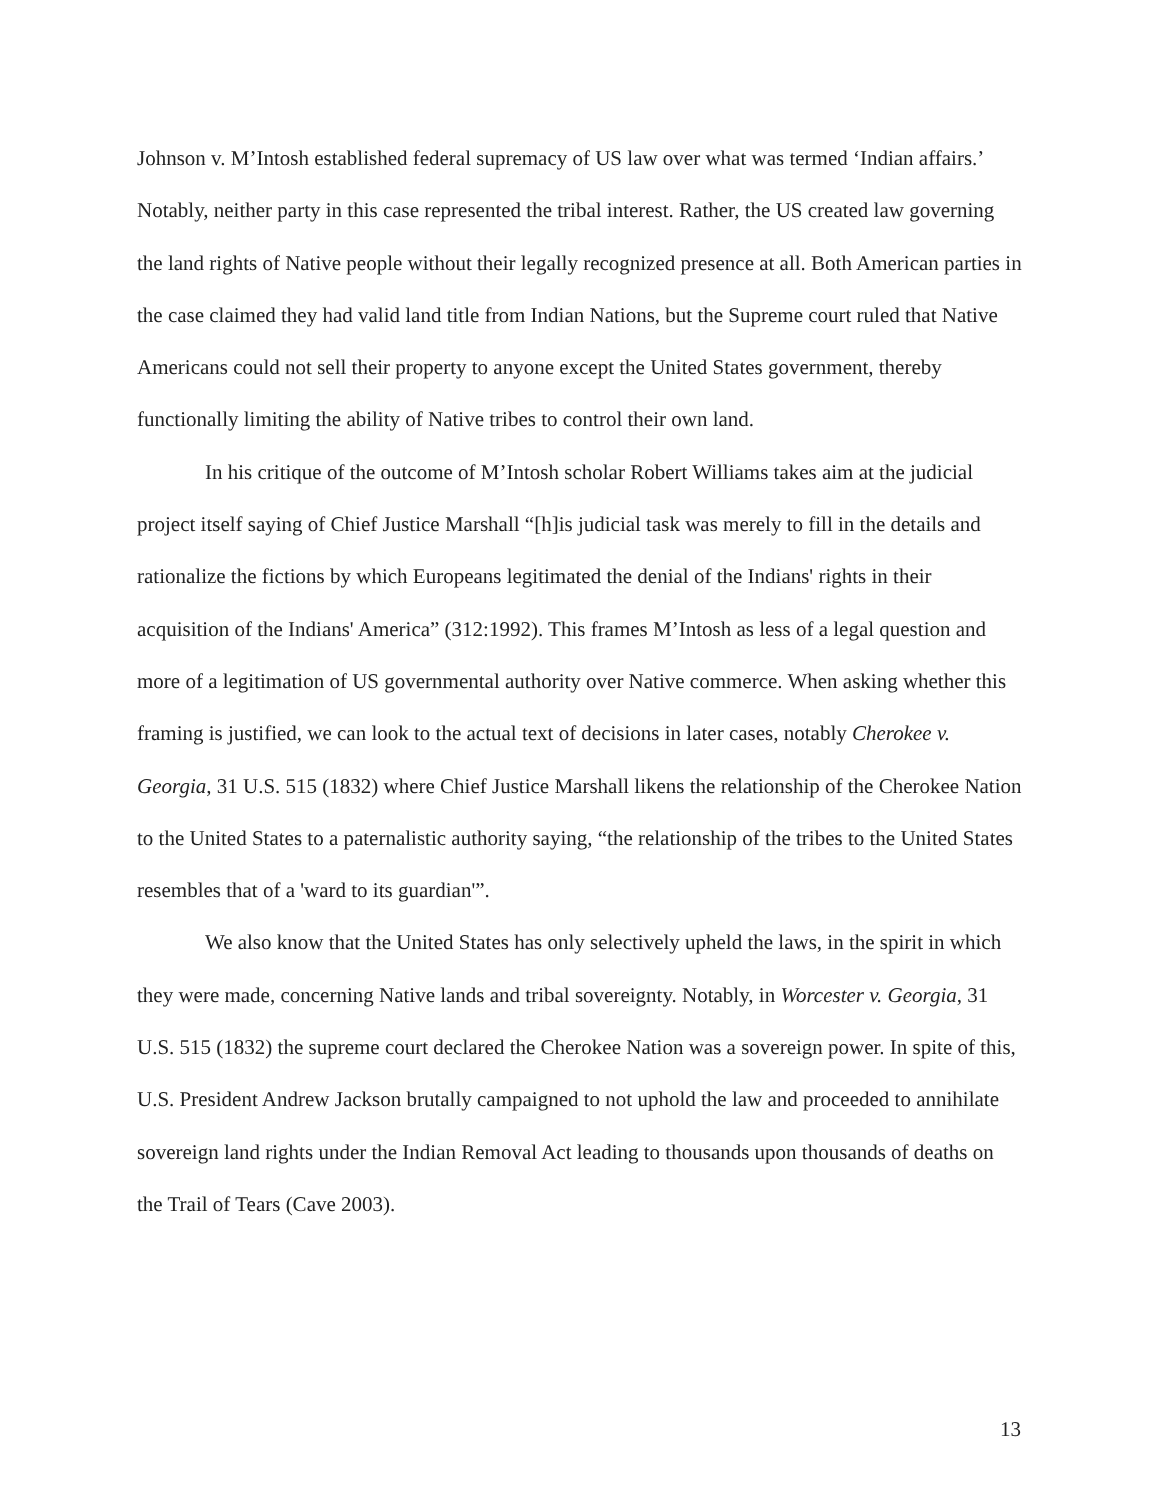Johnson v. M’Intosh established federal supremacy of US law over what was termed ‘Indian affairs.’ Notably, neither party in this case represented the tribal interest. Rather, the US created law governing the land rights of Native people without their legally recognized presence at all. Both American parties in the case claimed they had valid land title from Indian Nations, but the Supreme court ruled that Native Americans could not sell their property to anyone except the United States government, thereby functionally limiting the ability of Native tribes to control their own land.
In his critique of the outcome of M’Intosh scholar Robert Williams takes aim at the judicial project itself saying of Chief Justice Marshall “[h]is judicial task was merely to fill in the details and rationalize the fictions by which Europeans legitimated the denial of the Indians' rights in their acquisition of the Indians' America” (312:1992). This frames M’Intosh as less of a legal question and more of a legitimation of US governmental authority over Native commerce. When asking whether this framing is justified, we can look to the actual text of decisions in later cases, notably Cherokee v. Georgia, 31 U.S. 515 (1832) where Chief Justice Marshall likens the relationship of the Cherokee Nation to the United States to a paternalistic authority saying, “the relationship of the tribes to the United States resembles that of a 'ward to its guardian'”.
We also know that the United States has only selectively upheld the laws, in the spirit in which they were made, concerning Native lands and tribal sovereignty. Notably, in Worcester v. Georgia, 31 U.S. 515 (1832) the supreme court declared the Cherokee Nation was a sovereign power. In spite of this, U.S. President Andrew Jackson brutally campaigned to not uphold the law and proceeded to annihilate sovereign land rights under the Indian Removal Act leading to thousands upon thousands of deaths on the Trail of Tears (Cave 2003).
13